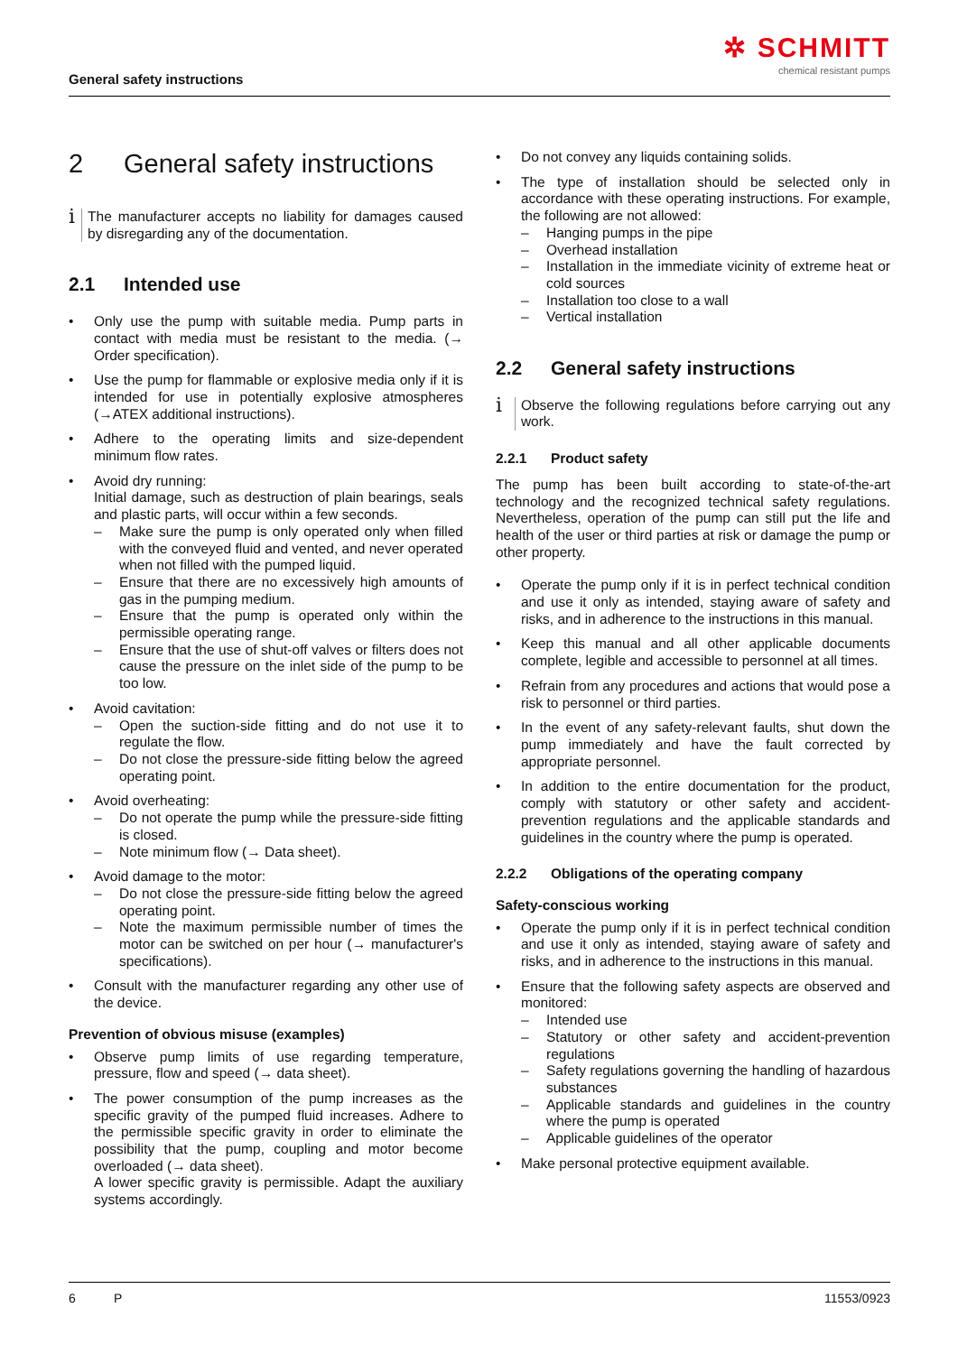General safety instructions
✲ SCHMITT
chemical resistant pumps
2 General safety instructions
i
The manufacturer accepts no liability for damages caused by disregarding any of the documentation.
2.1 Intended use
• Only use the pump with suitable media. Pump parts in contact with media must be resistant to the media. (→ Order specification).
• Use the pump for flammable or explosive media only if it is intended for use in potentially explosive atmospheres (→ATEX additional instructions).
• Adhere to the operating limits and size-dependent minimum flow rates.
• Avoid dry running:
Initial damage, such as destruction of plain bearings, seals and plastic parts, will occur within a few seconds.
– Make sure the pump is only operated only when filled with the conveyed fluid and vented, and never operated when not filled with the pumped liquid.
– Ensure that there are no excessively high amounts of gas in the pumping medium.
– Ensure that the pump is operated only within the permissible operating range.
– Ensure that the use of shut-off valves or filters does not cause the pressure on the inlet side of the pump to be too low.
• Avoid cavitation:
– Open the suction-side fitting and do not use it to regulate the flow.
– Do not close the pressure-side fitting below the agreed operating point.
• Avoid overheating:
– Do not operate the pump while the pressure-side fitting is closed.
– Note minimum flow (→ Data sheet).
• Avoid damage to the motor:
– Do not close the pressure-side fitting below the agreed operating point.
– Note the maximum permissible number of times the motor can be switched on per hour (→ manufacturer's specifications).
• Consult with the manufacturer regarding any other use of the device.
Prevention of obvious misuse (examples)
• Observe pump limits of use regarding temperature, pressure, flow and speed (→ data sheet).
• The power consumption of the pump increases as the specific gravity of the pumped fluid increases. Adhere to the permissible specific gravity in order to eliminate the possibility that the pump, coupling and motor become overloaded (→ data sheet).
A lower specific gravity is permissible. Adapt the auxiliary systems accordingly.
• Do not convey any liquids containing solids.
• The type of installation should be selected only in accordance with these operating instructions. For example, the following are not allowed:
– Hanging pumps in the pipe
– Overhead installation
– Installation in the immediate vicinity of extreme heat or cold sources
– Installation too close to a wall
– Vertical installation
2.2 General safety instructions
i
Observe the following regulations before carrying out any work.
2.2.1 Product safety
The pump has been built according to state-of-the-art technology and the recognized technical safety regulations. Nevertheless, operation of the pump can still put the life and health of the user or third parties at risk or damage the pump or other property.
• Operate the pump only if it is in perfect technical condition and use it only as intended, staying aware of safety and risks, and in adherence to the instructions in this manual.
• Keep this manual and all other applicable documents complete, legible and accessible to personnel at all times.
• Refrain from any procedures and actions that would pose a risk to personnel or third parties.
• In the event of any safety-relevant faults, shut down the pump immediately and have the fault corrected by appropriate personnel.
• In addition to the entire documentation for the product, comply with statutory or other safety and accident-prevention regulations and the applicable standards and guidelines in the country where the pump is operated.
2.2.2 Obligations of the operating company
Safety-conscious working
• Operate the pump only if it is in perfect technical condition and use it only as intended, staying aware of safety and risks, and in adherence to the instructions in this manual.
• Ensure that the following safety aspects are observed and monitored:
– Intended use
– Statutory or other safety and accident-prevention regulations
– Safety regulations governing the handling of hazardous substances
– Applicable standards and guidelines in the country where the pump is operated
– Applicable guidelines of the operator
• Make personal protective equipment available.
6 P 11553/0923